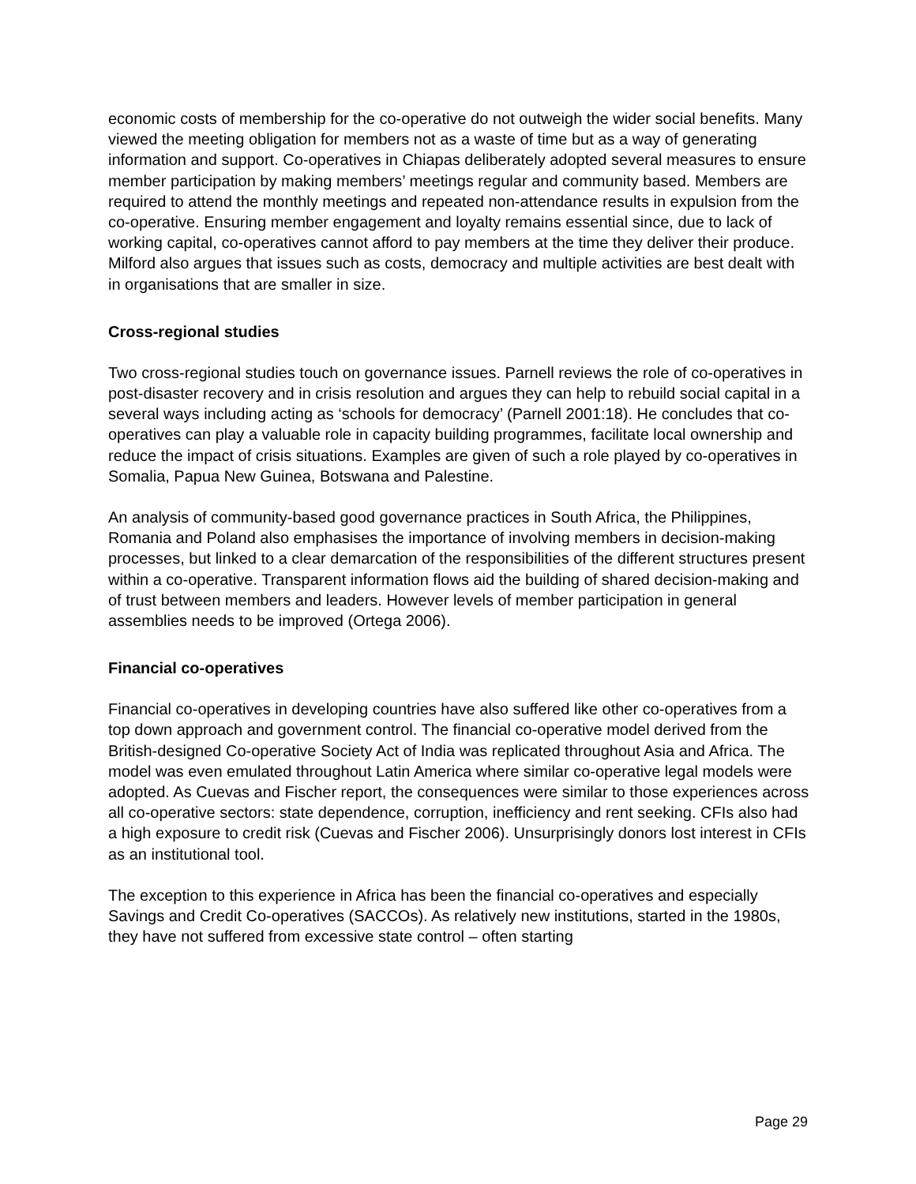economic costs of membership for the co-operative do not outweigh the wider social benefits. Many viewed the meeting obligation for members not as a waste of time but as a way of generating information and support. Co-operatives in Chiapas deliberately adopted several measures to ensure member participation by making members’ meetings regular and community based. Members are required to attend the monthly meetings and repeated non-attendance results in expulsion from the co-operative. Ensuring member engagement and loyalty remains essential since, due to lack of working capital, co-operatives cannot afford to pay members at the time they deliver their produce. Milford also argues that issues such as costs, democracy and multiple activities are best dealt with in organisations that are smaller in size.
Cross-regional studies
Two cross-regional studies touch on governance issues. Parnell reviews the role of co-operatives in post-disaster recovery and in crisis resolution and argues they can help to rebuild social capital in a several ways including acting as ‘schools for democracy’ (Parnell 2001:18). He concludes that co-operatives can play a valuable role in capacity building programmes, facilitate local ownership and reduce the impact of crisis situations. Examples are given of such a role played by co-operatives in Somalia, Papua New Guinea, Botswana and Palestine.
An analysis of community-based good governance practices in South Africa, the Philippines, Romania and Poland also emphasises the importance of involving members in decision-making processes, but linked to a clear demarcation of the responsibilities of the different structures present within a co-operative. Transparent information flows aid the building of shared decision-making and of trust between members and leaders. However levels of member participation in general assemblies needs to be improved (Ortega 2006).
Financial co-operatives
Financial co-operatives in developing countries have also suffered like other co-operatives from a top down approach and government control. The financial co-operative model derived from the British-designed Co-operative Society Act of India was replicated throughout Asia and Africa. The model was even emulated throughout Latin America where similar co-operative legal models were adopted. As Cuevas and Fischer report, the consequences were similar to those experiences across all co-operative sectors: state dependence, corruption, inefficiency and rent seeking. CFIs also had a high exposure to credit risk (Cuevas and Fischer 2006). Unsurprisingly donors lost interest in CFIs as an institutional tool.
The exception to this experience in Africa has been the financial co-operatives and especially Savings and Credit Co-operatives (SACCOs). As relatively new institutions, started in the 1980s, they have not suffered from excessive state control – often starting
Page 29